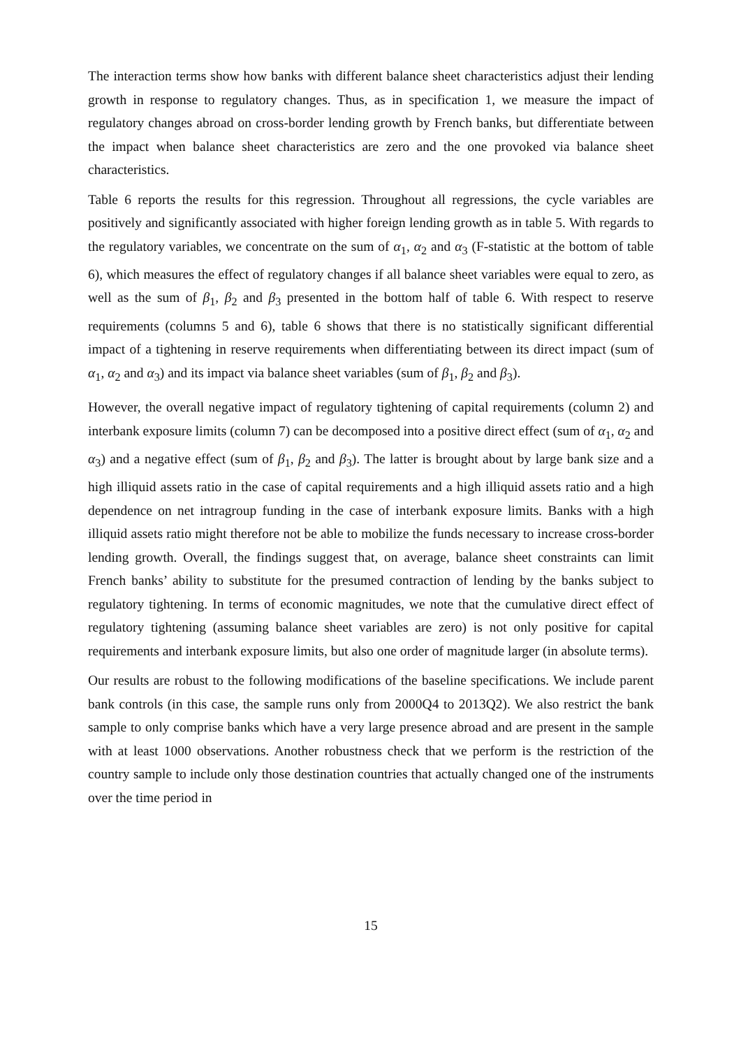The interaction terms show how banks with different balance sheet characteristics adjust their lending growth in response to regulatory changes. Thus, as in specification 1, we measure the impact of regulatory changes abroad on cross-border lending growth by French banks, but differentiate between the impact when balance sheet characteristics are zero and the one provoked via balance sheet characteristics.
Table 6 reports the results for this regression. Throughout all regressions, the cycle variables are positively and significantly associated with higher foreign lending growth as in table 5. With regards to the regulatory variables, we concentrate on the sum of α<sub>1</sub>, α<sub>2</sub> and α<sub>3</sub> (F-statistic at the bottom of table 6), which measures the effect of regulatory changes if all balance sheet variables were equal to zero, as well as the sum of β<sub>1</sub>, β<sub>2</sub> and β<sub>3</sub> presented in the bottom half of table 6. With respect to reserve requirements (columns 5 and 6), table 6 shows that there is no statistically significant differential impact of a tightening in reserve requirements when differentiating between its direct impact (sum of α<sub>1</sub>, α<sub>2</sub> and α<sub>3</sub>) and its impact via balance sheet variables (sum of β<sub>1</sub>, β<sub>2</sub> and β<sub>3</sub>).
However, the overall negative impact of regulatory tightening of capital requirements (column 2) and interbank exposure limits (column 7) can be decomposed into a positive direct effect (sum of α<sub>1</sub>, α<sub>2</sub> and α<sub>3</sub>) and a negative effect (sum of β<sub>1</sub>, β<sub>2</sub> and β<sub>3</sub>). The latter is brought about by large bank size and a high illiquid assets ratio in the case of capital requirements and a high illiquid assets ratio and a high dependence on net intragroup funding in the case of interbank exposure limits. Banks with a high illiquid assets ratio might therefore not be able to mobilize the funds necessary to increase cross-border lending growth. Overall, the findings suggest that, on average, balance sheet constraints can limit French banks’ ability to substitute for the presumed contraction of lending by the banks subject to regulatory tightening. In terms of economic magnitudes, we note that the cumulative direct effect of regulatory tightening (assuming balance sheet variables are zero) is not only positive for capital requirements and interbank exposure limits, but also one order of magnitude larger (in absolute terms).
Our results are robust to the following modifications of the baseline specifications. We include parent bank controls (in this case, the sample runs only from 2000Q4 to 2013Q2). We also restrict the bank sample to only comprise banks which have a very large presence abroad and are present in the sample with at least 1000 observations. Another robustness check that we perform is the restriction of the country sample to include only those destination countries that actually changed one of the instruments over the time period in
15